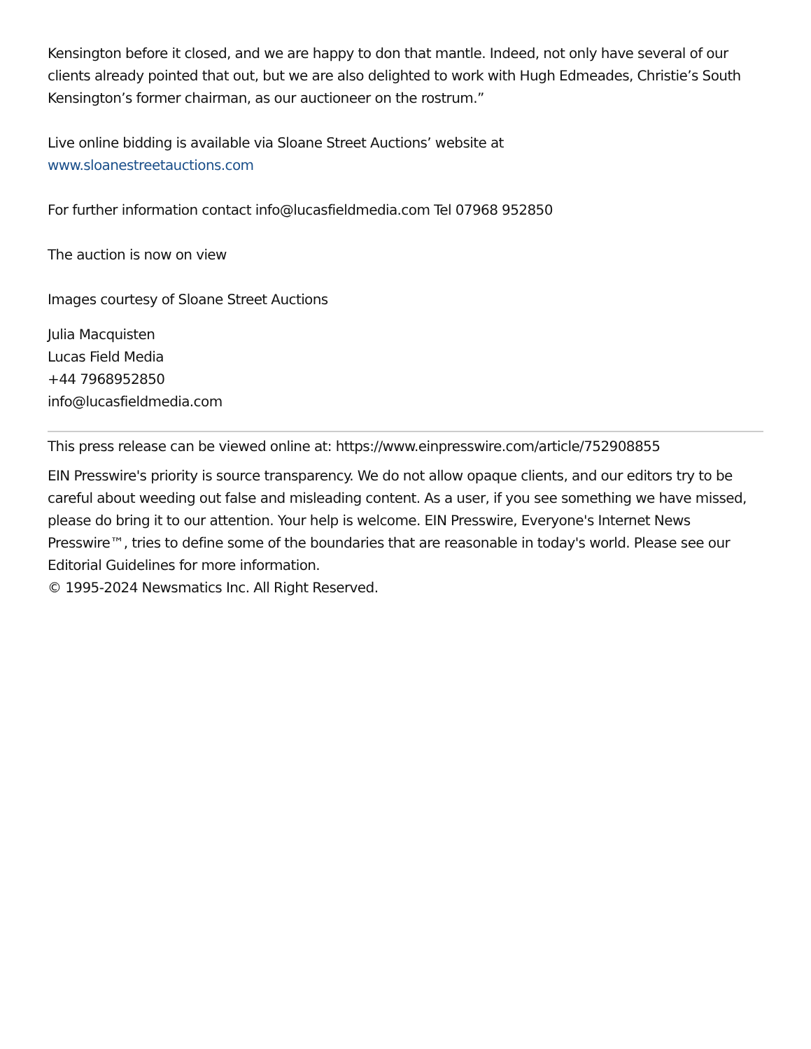Kensington before it closed, and we are happy to don that mantle. Indeed, not only have several of our clients already pointed that out, but we are also delighted to work with Hugh Edmeades, Christie’s South Kensington’s former chairman, as our auctioneer on the rostrum.”
Live online bidding is available via Sloane Street Auctions’ website at
www.sloanestreetauctions.com
For further information contact info@lucasfieldmedia.com Tel 07968 952850
The auction is now on view
Images courtesy of Sloane Street Auctions
Julia Macquisten
Lucas Field Media
+44 7968952850
info@lucasfieldmedia.com
This press release can be viewed online at: https://www.einpresswire.com/article/752908855
EIN Presswire's priority is source transparency. We do not allow opaque clients, and our editors try to be careful about weeding out false and misleading content. As a user, if you see something we have missed, please do bring it to our attention. Your help is welcome. EIN Presswire, Everyone's Internet News Presswire™, tries to define some of the boundaries that are reasonable in today's world. Please see our Editorial Guidelines for more information.
© 1995-2024 Newsmatics Inc. All Right Reserved.